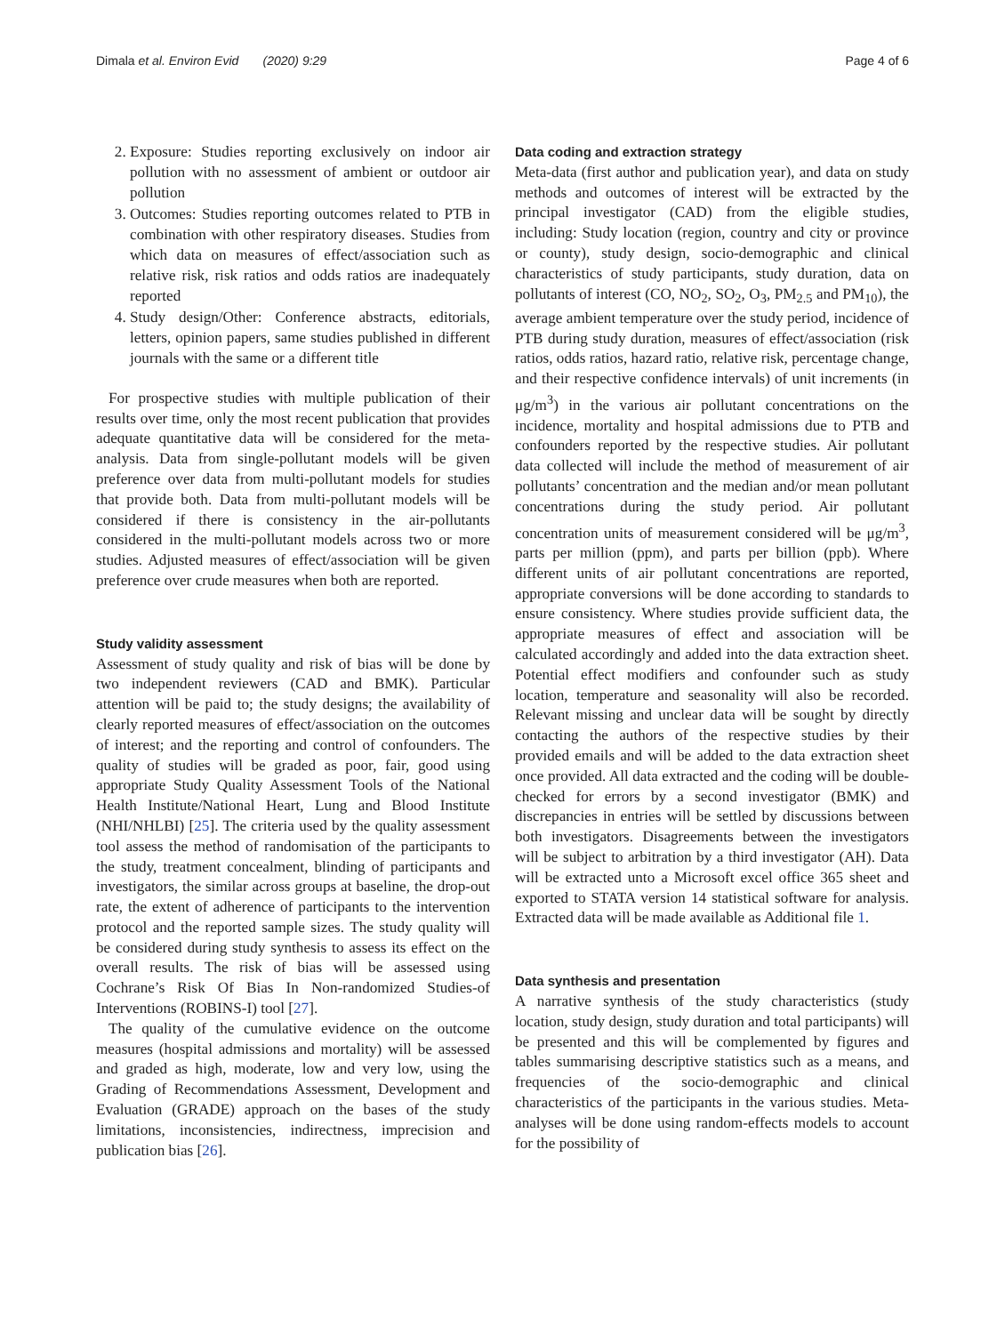Dimala et al. Environ Evid (2020) 9:29 Page 4 of 6
2. Exposure: Studies reporting exclusively on indoor air pollution with no assessment of ambient or outdoor air pollution
3. Outcomes: Studies reporting outcomes related to PTB in combination with other respiratory diseases. Studies from which data on measures of effect/association such as relative risk, risk ratios and odds ratios are inadequately reported
4. Study design/Other: Conference abstracts, editorials, letters, opinion papers, same studies published in different journals with the same or a different title
For prospective studies with multiple publication of their results over time, only the most recent publication that provides adequate quantitative data will be considered for the meta-analysis. Data from single-pollutant models will be given preference over data from multi-pollutant models for studies that provide both. Data from multi-pollutant models will be considered if there is consistency in the air-pollutants considered in the multi-pollutant models across two or more studies. Adjusted measures of effect/association will be given preference over crude measures when both are reported.
Study validity assessment
Assessment of study quality and risk of bias will be done by two independent reviewers (CAD and BMK). Particular attention will be paid to; the study designs; the availability of clearly reported measures of effect/association on the outcomes of interest; and the reporting and control of confounders. The quality of studies will be graded as poor, fair, good using appropriate Study Quality Assessment Tools of the National Health Institute/National Heart, Lung and Blood Institute (NHI/NHLBI) [25]. The criteria used by the quality assessment tool assess the method of randomisation of the participants to the study, treatment concealment, blinding of participants and investigators, the similar across groups at baseline, the drop-out rate, the extent of adherence of participants to the intervention protocol and the reported sample sizes. The study quality will be considered during study synthesis to assess its effect on the overall results. The risk of bias will be assessed using Cochrane’s Risk Of Bias In Non-randomized Studies-of Interventions (ROBINS-I) tool [27].
The quality of the cumulative evidence on the outcome measures (hospital admissions and mortality) will be assessed and graded as high, moderate, low and very low, using the Grading of Recommendations Assessment, Development and Evaluation (GRADE) approach on the bases of the study limitations, inconsistencies, indirectness, imprecision and publication bias [26].
Data coding and extraction strategy
Meta-data (first author and publication year), and data on study methods and outcomes of interest will be extracted by the principal investigator (CAD) from the eligible studies, including: Study location (region, country and city or province or county), study design, socio-demographic and clinical characteristics of study participants, study duration, data on pollutants of interest (CO, NO<sub>2</sub>, SO<sub>2</sub>, O<sub>3</sub>, PM<sub>2.5</sub> and PM<sub>10</sub>), the average ambient temperature over the study period, incidence of PTB during study duration, measures of effect/association (risk ratios, odds ratios, hazard ratio, relative risk, percentage change, and their respective confidence intervals) of unit increments (in μg/m<sup>3</sup>) in the various air pollutant concentrations on the incidence, mortality and hospital admissions due to PTB and confounders reported by the respective studies. Air pollutant data collected will include the method of measurement of air pollutants’ concentration and the median and/or mean pollutant concentrations during the study period. Air pollutant concentration units of measurement considered will be μg/m<sup>3</sup>, parts per million (ppm), and parts per billion (ppb). Where different units of air pollutant concentrations are reported, appropriate conversions will be done according to standards to ensure consistency. Where studies provide sufficient data, the appropriate measures of effect and association will be calculated accordingly and added into the data extraction sheet. Potential effect modifiers and confounder such as study location, temperature and seasonality will also be recorded. Relevant missing and unclear data will be sought by directly contacting the authors of the respective studies by their provided emails and will be added to the data extraction sheet once provided. All data extracted and the coding will be double-checked for errors by a second investigator (BMK) and discrepancies in entries will be settled by discussions between both investigators. Disagreements between the investigators will be subject to arbitration by a third investigator (AH). Data will be extracted unto a Microsoft excel office 365 sheet and exported to STATA version 14 statistical software for analysis. Extracted data will be made available as Additional file 1.
Data synthesis and presentation
A narrative synthesis of the study characteristics (study location, study design, study duration and total participants) will be presented and this will be complemented by figures and tables summarising descriptive statistics such as a means, and frequencies of the socio-demographic and clinical characteristics of the participants in the various studies. Meta-analyses will be done using random-effects models to account for the possibility of